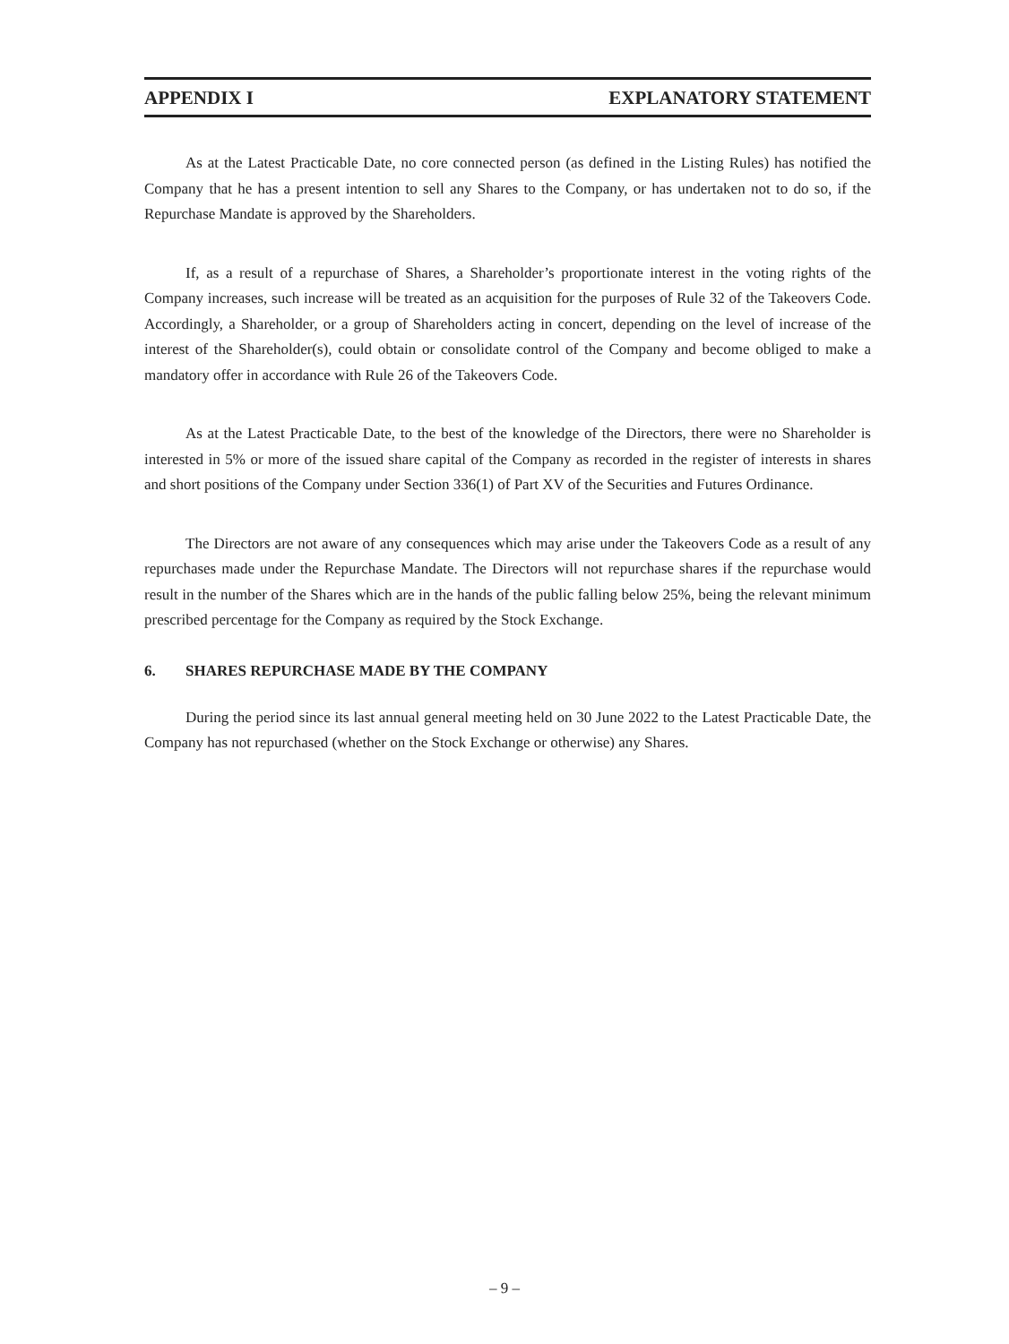APPENDIX I EXPLANATORY STATEMENT
As at the Latest Practicable Date, no core connected person (as defined in the Listing Rules) has notified the Company that he has a present intention to sell any Shares to the Company, or has undertaken not to do so, if the Repurchase Mandate is approved by the Shareholders.
If, as a result of a repurchase of Shares, a Shareholder’s proportionate interest in the voting rights of the Company increases, such increase will be treated as an acquisition for the purposes of Rule 32 of the Takeovers Code. Accordingly, a Shareholder, or a group of Shareholders acting in concert, depending on the level of increase of the interest of the Shareholder(s), could obtain or consolidate control of the Company and become obliged to make a mandatory offer in accordance with Rule 26 of the Takeovers Code.
As at the Latest Practicable Date, to the best of the knowledge of the Directors, there were no Shareholder is interested in 5% or more of the issued share capital of the Company as recorded in the register of interests in shares and short positions of the Company under Section 336(1) of Part XV of the Securities and Futures Ordinance.
The Directors are not aware of any consequences which may arise under the Takeovers Code as a result of any repurchases made under the Repurchase Mandate. The Directors will not repurchase shares if the repurchase would result in the number of the Shares which are in the hands of the public falling below 25%, being the relevant minimum prescribed percentage for the Company as required by the Stock Exchange.
6. SHARES REPURCHASE MADE BY THE COMPANY
During the period since its last annual general meeting held on 30 June 2022 to the Latest Practicable Date, the Company has not repurchased (whether on the Stock Exchange or otherwise) any Shares.
– 9 –